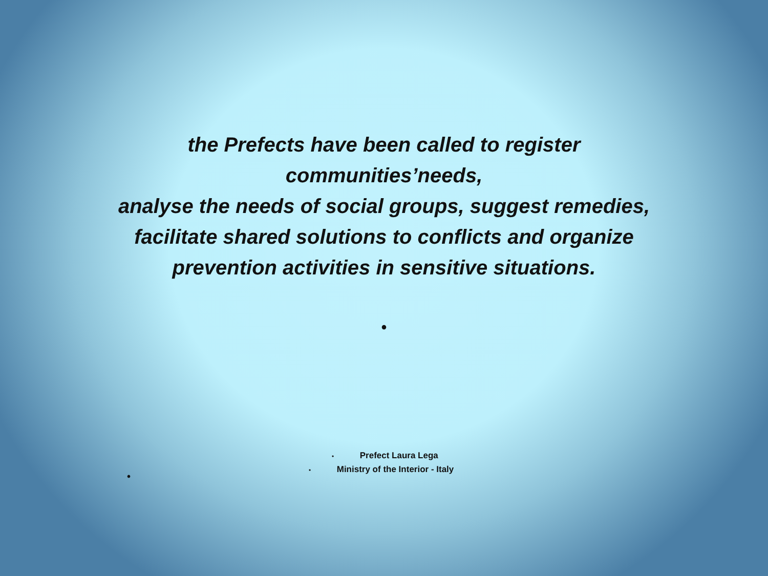the Prefects have been called to register
communities’needs,
analyse the needs of social groups, suggest remedies,
facilitate shared solutions to conflicts and organize
prevention activities in sensitive situations.
•
• Prefect Laura Lega
• Ministry of the Interior - Italy
•